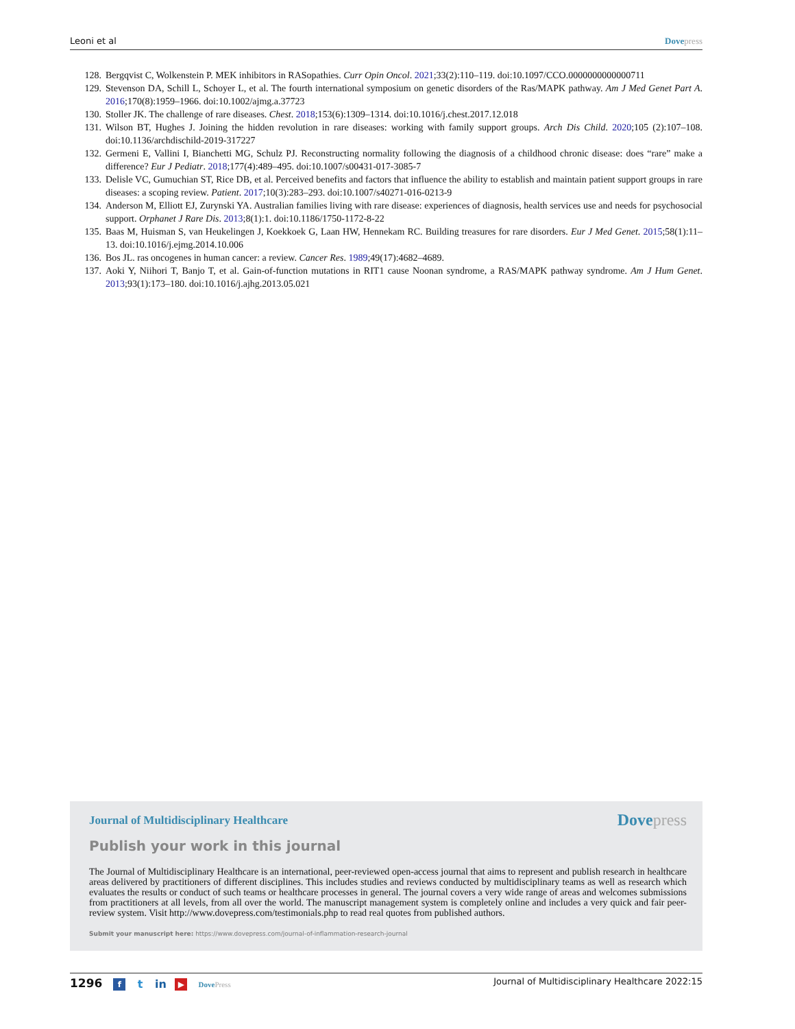Leoni et al Dovepress
128. Bergqvist C, Wolkenstein P. MEK inhibitors in RASopathies. Curr Opin Oncol. 2021;33(2):110–119. doi:10.1097/CCO.0000000000000711
129. Stevenson DA, Schill L, Schoyer L, et al. The fourth international symposium on genetic disorders of the Ras/MAPK pathway. Am J Med Genet Part A. 2016;170(8):1959–1966. doi:10.1002/ajmg.a.37723
130. Stoller JK. The challenge of rare diseases. Chest. 2018;153(6):1309–1314. doi:10.1016/j.chest.2017.12.018
131. Wilson BT, Hughes J. Joining the hidden revolution in rare diseases: working with family support groups. Arch Dis Child. 2020;105 (2):107–108. doi:10.1136/archdischild-2019-317227
132. Germeni E, Vallini I, Bianchetti MG, Schulz PJ. Reconstructing normality following the diagnosis of a childhood chronic disease: does “rare” make a difference? Eur J Pediatr. 2018;177(4):489–495. doi:10.1007/s00431-017-3085-7
133. Delisle VC, Gumuchian ST, Rice DB, et al. Perceived benefits and factors that influence the ability to establish and maintain patient support groups in rare diseases: a scoping review. Patient. 2017;10(3):283–293. doi:10.1007/s40271-016-0213-9
134. Anderson M, Elliott EJ, Zurynski YA. Australian families living with rare disease: experiences of diagnosis, health services use and needs for psychosocial support. Orphanet J Rare Dis. 2013;8(1):1. doi:10.1186/1750-1172-8-22
135. Baas M, Huisman S, van Heukelingen J, Koekkoek G, Laan HW, Hennekam RC. Building treasures for rare disorders. Eur J Med Genet. 2015;58(1):11–13. doi:10.1016/j.ejmg.2014.10.006
136. Bos JL. ras oncogenes in human cancer: a review. Cancer Res. 1989;49(17):4682–4689.
137. Aoki Y, Niihori T, Banjo T, et al. Gain-of-function mutations in RIT1 cause Noonan syndrome, a RAS/MAPK pathway syndrome. Am J Hum Genet. 2013;93(1):173–180. doi:10.1016/j.ajhg.2013.05.021
Journal of Multidisciplinary Healthcare Dovepress
Publish your work in this journal
The Journal of Multidisciplinary Healthcare is an international, peer-reviewed open-access journal that aims to represent and publish research in healthcare areas delivered by practitioners of different disciplines. This includes studies and reviews conducted by multidisciplinary teams as well as research which evaluates the results or conduct of such teams or healthcare processes in general. The journal covers a very wide range of areas and welcomes submissions from practitioners at all levels, from all over the world. The manuscript management system is completely online and includes a very quick and fair peer-review system. Visit http://www.dovepress.com/testimonials.php to read real quotes from published authors.
Submit your manuscript here: https://www.dovepress.com/journal-of-inflammation-research-journal
1296 f t in ▶ DovePress Journal of Multidisciplinary Healthcare 2022:15